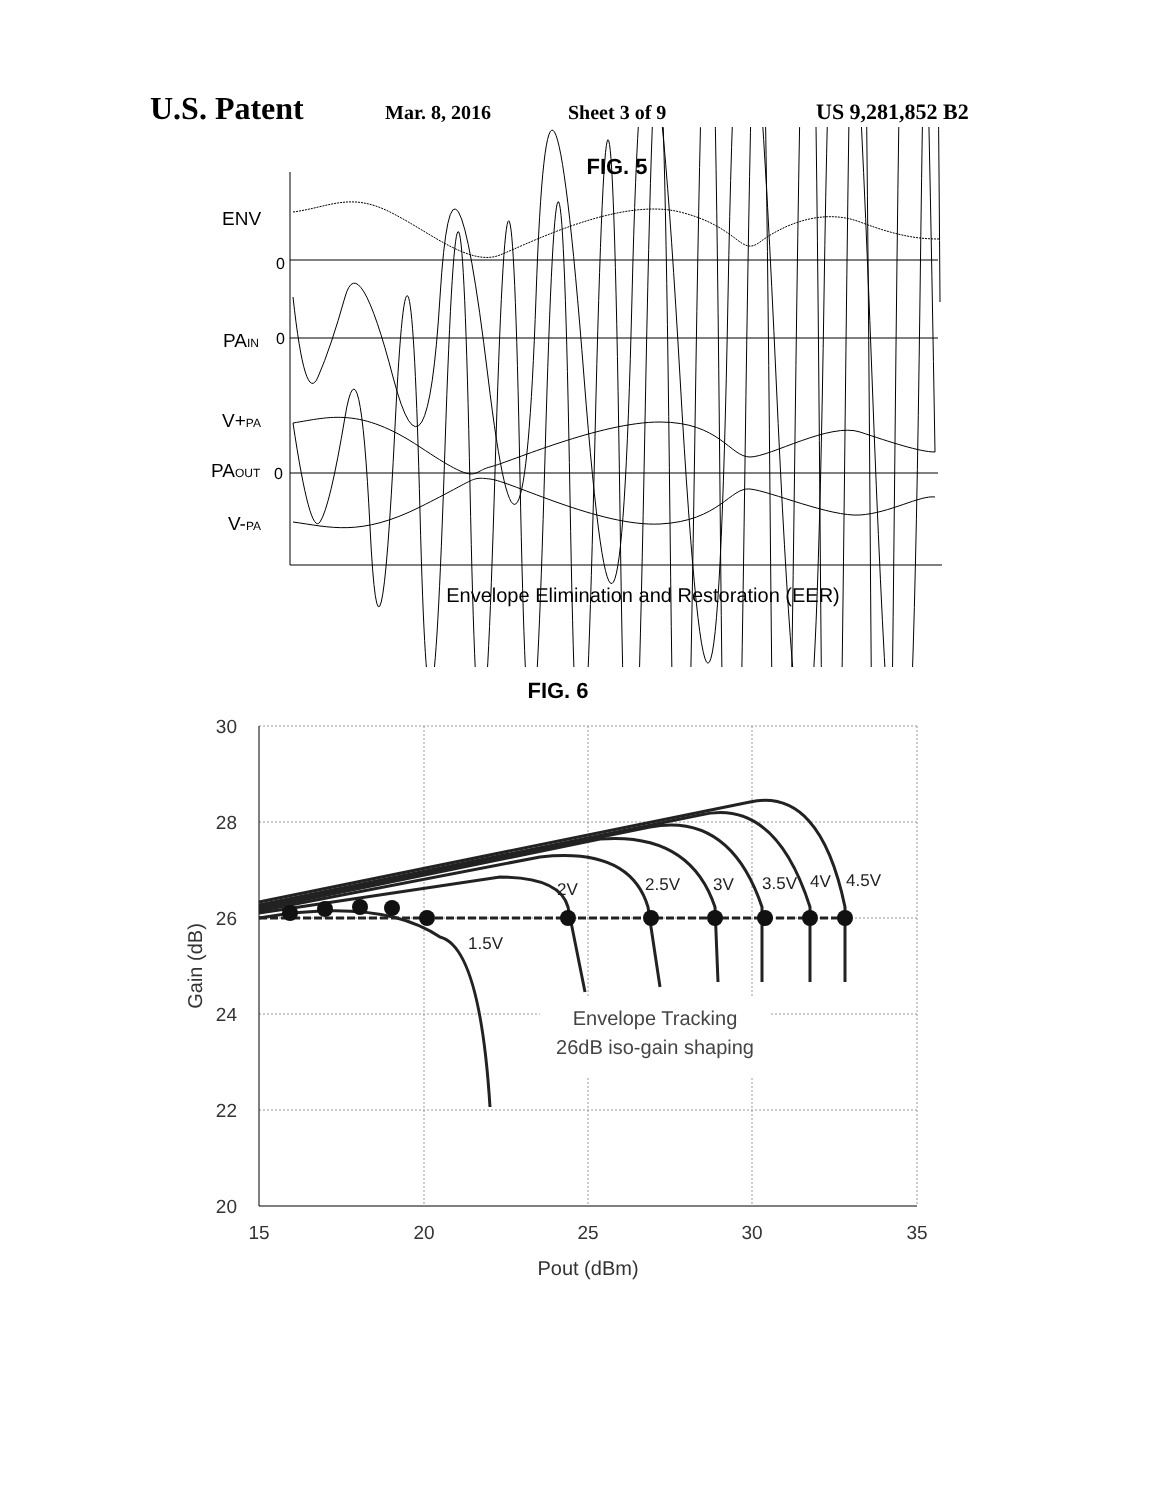U.S. Patent Mar. 8, 2016 Sheet 3 of 9 US 9,281,852 B2
FIG. 5
ENV
0
PAIN
0
V+PA
PAOUT
0
V-PA
Envelope Elimination and Restoration (EER)
FIG. 6
30
28
26
24
22
20
15
20
25
30
35
Pout (dBm)
Gain (dB)
1.5V
2V
2.5V
3V
3.5V
4V
4.5V
Envelope Tracking
26dB iso-gain shaping